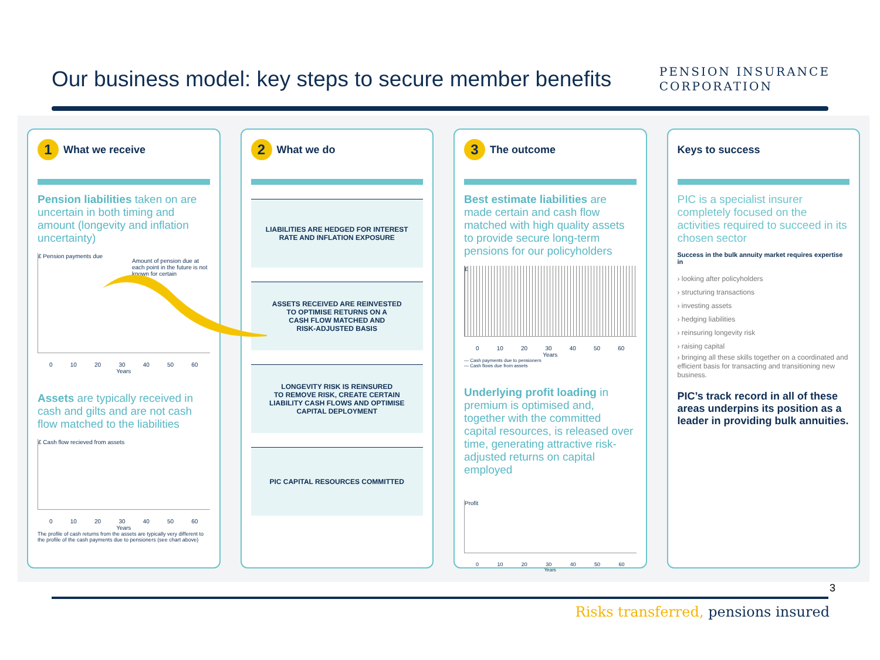Our business model: key steps to secure member benefits
PENSION INSURANCE
CORPORATION
1 What we receive
Pension liabilities taken on are uncertain in both timing and amount (longevity and inflation uncertainty)
£ Pension payments due
Amount of pension due at each point in the future is not known for certain
0 10 20 30 40 50 60
Years
Assets are typically received in cash and gilts and are not cash flow matched to the liabilities
£ Cash flow recieved from assets
0 10 20 30 40 50 60
Years
The profile of cash returns from the assets are typically very different to the profile of the cash payments due to pensioners (see chart above)
2 What we do
LIABILITIES ARE HEDGED FOR INTEREST
RATE AND INFLATION EXPOSURE
ASSETS RECEIVED ARE REINVESTED
TO OPTIMISE RETURNS ON A
CASH FLOW MATCHED AND
RISK-ADJUSTED BASIS
LONGEVITY RISK IS REINSURED
TO REMOVE RISK, CREATE CERTAIN
LIABILITY CASH FLOWS AND OPTIMISE
CAPITAL DEPLOYMENT
PIC CAPITAL RESOURCES COMMITTED
3 The outcome
Best estimate liabilities are made certain and cash flow matched with high quality assets to provide secure long-term pensions for our policyholders
£
0 10 20 30 40 50 60
Years
— Cash payments due to pensioners
— Cash flows due from assets
Underlying profit loading in premium is optimised and, together with the committed capital resources, is released over time, generating attractive risk-adjusted returns on capital employed
Profit
0 10 20 30 40 50 60
Years
Keys to success
PIC is a specialist insurer completely focused on the activities required to succeed in its chosen sector
Success in the bulk annuity market requires expertise in
› looking after policyholders
› structuring transactions
› investing assets
› hedging liabilities
› reinsuring longevity risk
› raising capital
› bringing all these skills together on a coordinated and efficient basis for transacting and transitioning new business.
PIC’s track record in all of these areas underpins its position as a leader in providing bulk annuities.
3
Risks transferred, pensions insured